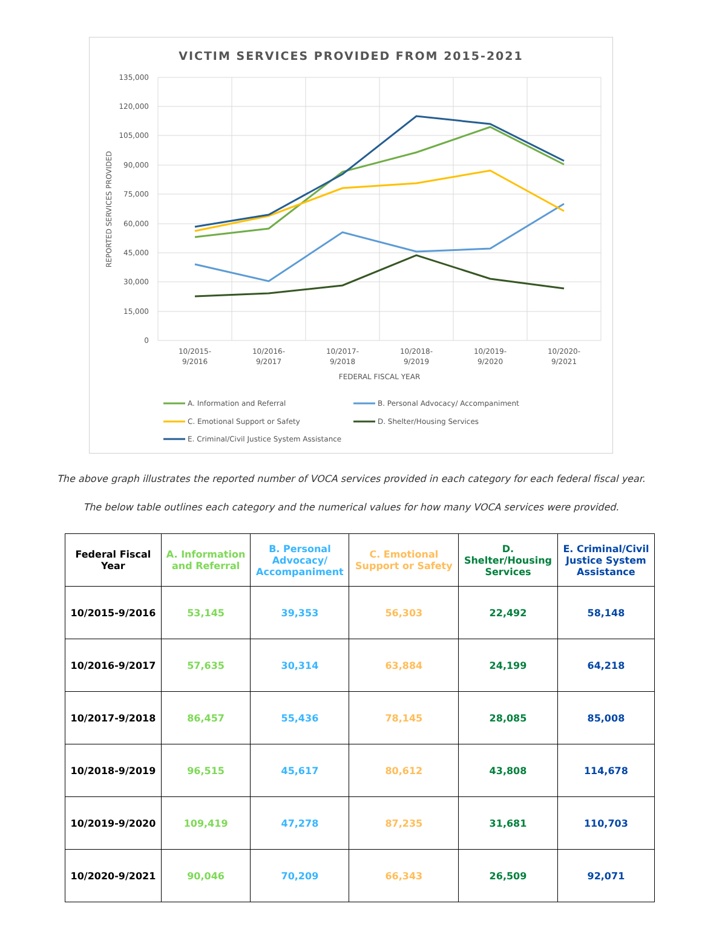VICTIM SERVICES PROVIDED FROM 2015-2021
135,000
120,000
105,000
90,000
75,000
60,000
45,000
30,000
15,000
0
REPORTED SERVICES PROVIDED
10/2015-
9/2016
10/2016-
9/2017
10/2017-
9/2018
10/2018-
9/2019
10/2019-
9/2020
10/2020-
9/2021
FEDERAL FISCAL YEAR
A. Information and Referral
B. Personal Advocacy/ Accompaniment
C. Emotional Support or Safety
D. Shelter/Housing Services
E. Criminal/Civil Justice System Assistance
The above graph illustrates the reported number of VOCA services provided in each category for each federal fiscal year.
The below table outlines each category and the numerical values for how many VOCA services were provided.
| Federal Fiscal Year | A. Information and Referral | B. Personal Advocacy/ Accompaniment | C. Emotional Support or Safety | D. Shelter/Housing Services | E. Criminal/Civil Justice System Assistance |
| --- | --- | --- | --- | --- | --- |
| 10/2015-9/2016 | 53,145 | 39,353 | 56,303 | 22,492 | 58,148 |
| 10/2016-9/2017 | 57,635 | 30,314 | 63,884 | 24,199 | 64,218 |
| 10/2017-9/2018 | 86,457 | 55,436 | 78,145 | 28,085 | 85,008 |
| 10/2018-9/2019 | 96,515 | 45,617 | 80,612 | 43,808 | 114,678 |
| 10/2019-9/2020 | 109,419 | 47,278 | 87,235 | 31,681 | 110,703 |
| 10/2020-9/2021 | 90,046 | 70,209 | 66,343 | 26,509 | 92,071 |